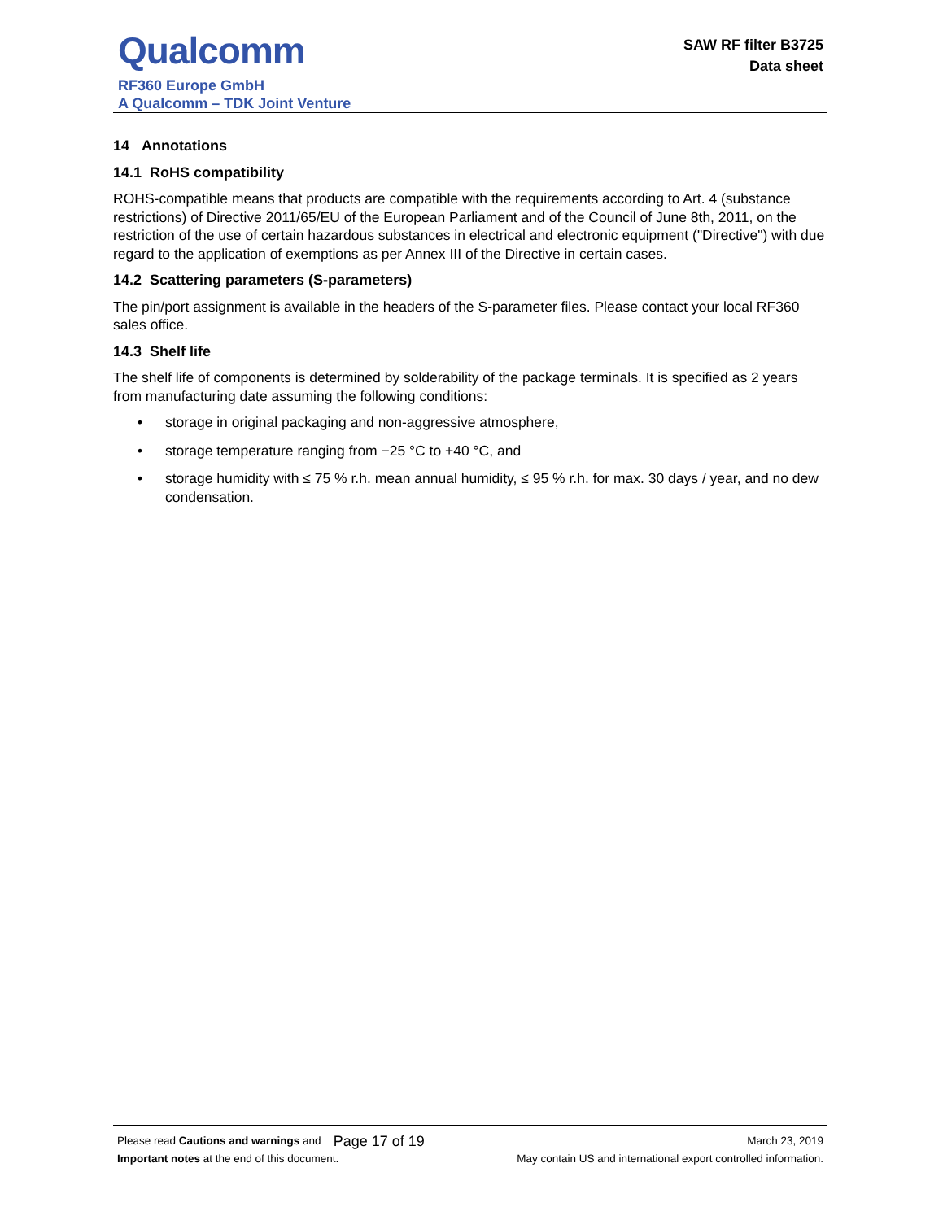Qualcomm
RF360 Europe GmbH
A Qualcomm – TDK Joint Venture
SAW RF filter B3725
Data sheet
14 Annotations
14.1 RoHS compatibility
ROHS-compatible means that products are compatible with the requirements according to Art. 4 (substance restrictions) of Directive 2011/65/EU of the European Parliament and of the Council of June 8th, 2011, on the restriction of the use of certain hazardous substances in electrical and electronic equipment ("Directive") with due regard to the application of exemptions as per Annex III of the Directive in certain cases.
14.2 Scattering parameters (S-parameters)
The pin/port assignment is available in the headers of the S-parameter files. Please contact your local RF360 sales office.
14.3 Shelf life
The shelf life of components is determined by solderability of the package terminals. It is specified as 2 years from manufacturing date assuming the following conditions:
• storage in original packaging and non-aggressive atmosphere,
• storage temperature ranging from −25 °C to +40 °C, and
• storage humidity with ≤ 75 % r.h. mean annual humidity, ≤ 95 % r.h. for max. 30 days / year, and no dew condensation.
Please read Cautions and warnings and
Important notes at the end of this document.
Page 17 of 19
March 23, 2019
May contain US and international export controlled information.